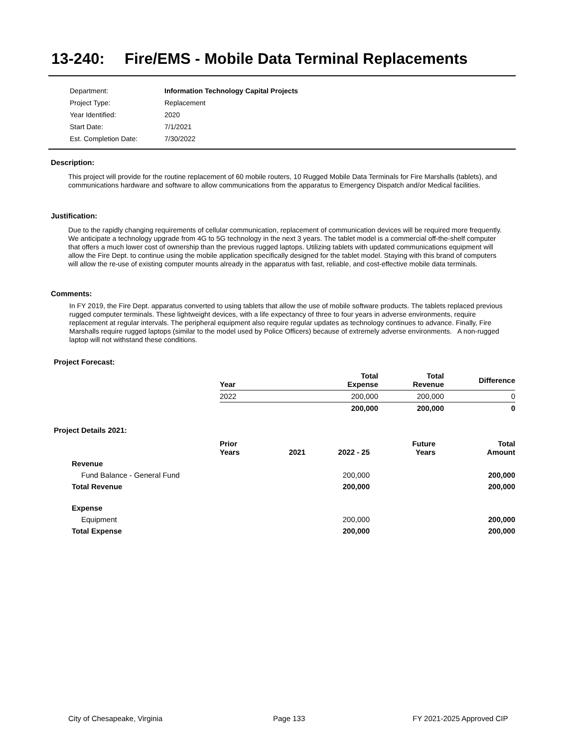13-240: Fire/EMS - Mobile Data Terminal Replacements
| Department: | Information Technology Capital Projects |
| Project Type: | Replacement |
| Year Identified: | 2020 |
| Start Date: | 7/1/2021 |
| Est. Completion Date: | 7/30/2022 |
Description:
This project will provide for the routine replacement of 60 mobile routers, 10 Rugged Mobile Data Terminals for Fire Marshalls (tablets), and communications hardware and software to allow communications from the apparatus to Emergency Dispatch and/or Medical facilities.
Justification:
Due to the rapidly changing requirements of cellular communication, replacement of communication devices will be required more frequently. We anticipate a technology upgrade from 4G to 5G technology in the next 3 years. The tablet model is a commercial off-the-shelf computer that offers a much lower cost of ownership than the previous rugged laptops. Utilizing tablets with updated communications equipment will allow the Fire Dept. to continue using the mobile application specifically designed for the tablet model. Staying with this brand of computers will allow the re-use of existing computer mounts already in the apparatus with fast, reliable, and cost-effective mobile data terminals.
Comments:
In FY 2019, the Fire Dept. apparatus converted to using tablets that allow the use of mobile software products. The tablets replaced previous rugged computer terminals. These lightweight devices, with a life expectancy of three to four years in adverse environments, require replacement at regular intervals. The peripheral equipment also require regular updates as technology continues to advance. Finally, Fire Marshalls require rugged laptops (similar to the model used by Police Officers) because of extremely adverse environments. A non-rugged laptop will not withstand these conditions.
Project Forecast:
| Year | Total Expense | Total Revenue | Difference |
| --- | --- | --- | --- |
| 2022 | 200,000 | 200,000 | 0 |
| | 200,000 | 200,000 | 0 |
Project Details 2021:
| | Prior Years | 2021 | 2022 - 25 | Future Years | Total Amount |
| --- | --- | --- | --- | --- | --- |
| Revenue | | | | | |
| Fund Balance - General Fund | | | 200,000 | | 200,000 |
| Total Revenue | | | 200,000 | | 200,000 |
| Expense | | | | | |
| Equipment | | | 200,000 | | 200,000 |
| Total Expense | | | 200,000 | | 200,000 |
City of Chesapeake, Virginia Page 133 FY 2021-2025 Approved CIP